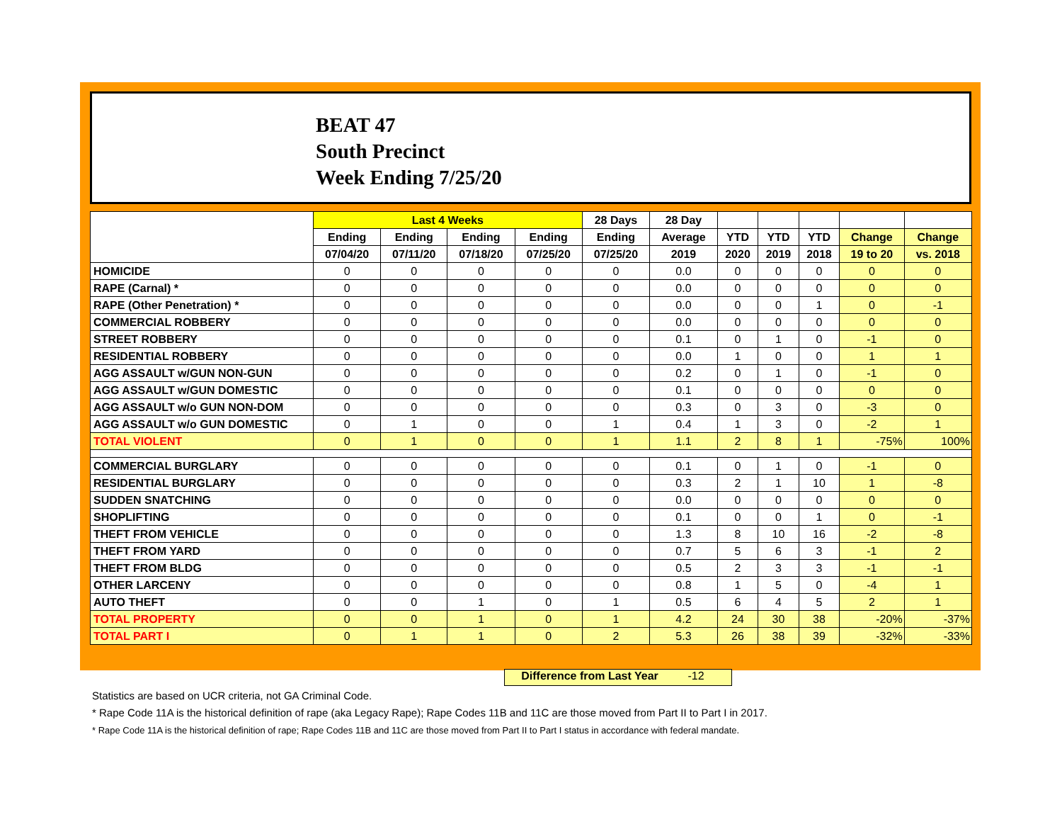BEAT 47
South Precinct
Week Ending 7/25/20
| | Last 4 Weeks | | | | 28 Days | 28 Day | | | | | |
| --- | --- | --- | --- | --- | --- | --- | --- | --- | --- | --- | --- |
| | Ending | Ending | Ending | Ending | Ending | Average | YTD | YTD | YTD | Change | Change |
| | 07/04/20 | 07/11/20 | 07/18/20 | 07/25/20 | 07/25/20 | 2019 | 2020 | 2019 | 2018 | 19 to 20 | vs. 2018 |
| HOMICIDE | 0 | 0 | 0 | 0 | 0 | 0.0 | 0 | 0 | 0 | 0 | 0 |
| RAPE (Carnal) * | 0 | 0 | 0 | 0 | 0 | 0.0 | 0 | 0 | 0 | 0 | 0 |
| RAPE (Other Penetration) * | 0 | 0 | 0 | 0 | 0 | 0.0 | 0 | 0 | 1 | 0 | -1 |
| COMMERCIAL ROBBERY | 0 | 0 | 0 | 0 | 0 | 0.0 | 0 | 0 | 0 | 0 | 0 |
| STREET ROBBERY | 0 | 0 | 0 | 0 | 0 | 0.1 | 0 | 1 | 0 | -1 | 0 |
| RESIDENTIAL ROBBERY | 0 | 0 | 0 | 0 | 0 | 0.0 | 1 | 0 | 0 | 1 | 1 |
| AGG ASSAULT w/GUN NON-GUN | 0 | 0 | 0 | 0 | 0 | 0.2 | 0 | 1 | 0 | -1 | 0 |
| AGG ASSAULT w/GUN DOMESTIC | 0 | 0 | 0 | 0 | 0 | 0.1 | 0 | 0 | 0 | 0 | 0 |
| AGG ASSAULT w/o GUN NON-DOM | 0 | 0 | 0 | 0 | 0 | 0.3 | 0 | 3 | 0 | -3 | 0 |
| AGG ASSAULT w/o GUN DOMESTIC | 0 | 1 | 0 | 0 | 1 | 0.4 | 1 | 3 | 0 | -2 | 1 |
| TOTAL VIOLENT | 0 | 1 | 0 | 0 | 1 | 1.1 | 2 | 8 | 1 | -75% | 100% |
| COMMERCIAL BURGLARY | 0 | 0 | 0 | 0 | 0 | 0.1 | 0 | 1 | 0 | -1 | 0 |
| RESIDENTIAL BURGLARY | 0 | 0 | 0 | 0 | 0 | 0.3 | 2 | 1 | 10 | 1 | -8 |
| SUDDEN SNATCHING | 0 | 0 | 0 | 0 | 0 | 0.0 | 0 | 0 | 0 | 0 | 0 |
| SHOPLIFTING | 0 | 0 | 0 | 0 | 0 | 0.1 | 0 | 0 | 1 | 0 | -1 |
| THEFT FROM VEHICLE | 0 | 0 | 0 | 0 | 0 | 1.3 | 8 | 10 | 16 | -2 | -8 |
| THEFT FROM YARD | 0 | 0 | 0 | 0 | 0 | 0.7 | 5 | 6 | 3 | -1 | 2 |
| THEFT FROM BLDG | 0 | 0 | 0 | 0 | 0 | 0.5 | 2 | 3 | 3 | -1 | -1 |
| OTHER LARCENY | 0 | 0 | 0 | 0 | 0 | 0.8 | 1 | 5 | 0 | -4 | 1 |
| AUTO THEFT | 0 | 0 | 1 | 0 | 1 | 0.5 | 6 | 4 | 5 | 2 | 1 |
| TOTAL PROPERTY | 0 | 0 | 1 | 0 | 1 | 4.2 | 24 | 30 | 38 | -20% | -37% |
| TOTAL PART I | 0 | 1 | 1 | 0 | 2 | 5.3 | 26 | 38 | 39 | -32% | -33% |
Difference from Last Year -12
Statistics are based on UCR criteria, not GA Criminal Code.
* Rape Code 11A is the historical definition of rape (aka Legacy Rape); Rape Codes 11B and 11C are those moved from Part II to Part I in 2017.
* Rape Code 11A is the historical definition of rape; Rape Codes 11B and 11C are those moved from Part II to Part I status in accordance with federal mandate.